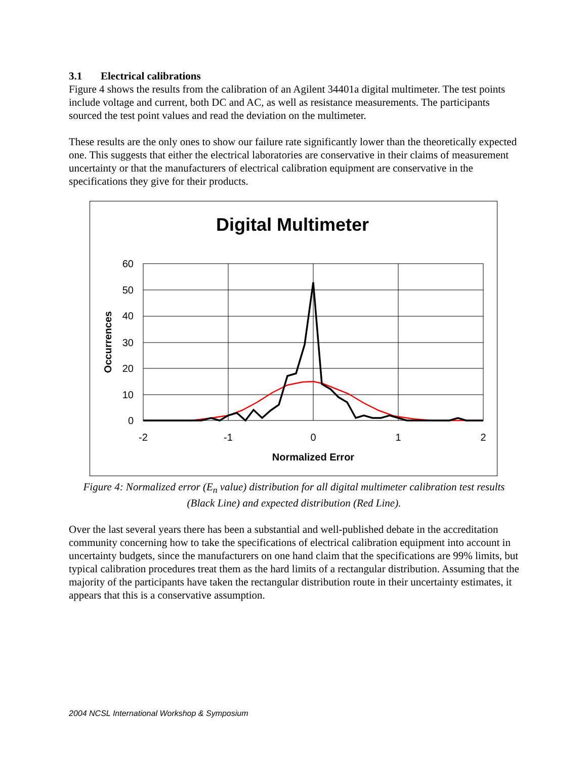3.1 Electrical calibrations
Figure 4 shows the results from the calibration of an Agilent 34401a digital multimeter. The test points include voltage and current, both DC and AC, as well as resistance measurements. The participants sourced the test point values and read the deviation on the multimeter.
These results are the only ones to show our failure rate significantly lower than the theoretically expected one. This suggests that either the electrical laboratories are conservative in their claims of measurement uncertainty or that the manufacturers of electrical calibration equipment are conservative in the specifications they give for their products.
Digital Multimeter
60
50
40
30
20
10
0
-2
-1
0
1
2
Normalized Error
Occurrences
Figure 4: Normalized error (E<sub>n</sub> value) distribution for all digital multimeter calibration test results (Black Line) and expected distribution (Red Line).
Over the last several years there has been a substantial and well-published debate in the accreditation community concerning how to take the specifications of electrical calibration equipment into account in uncertainty budgets, since the manufacturers on one hand claim that the specifications are 99% limits, but typical calibration procedures treat them as the hard limits of a rectangular distribution. Assuming that the majority of the participants have taken the rectangular distribution route in their uncertainty estimates, it appears that this is a conservative assumption.
2004 NCSL International Workshop & Symposium